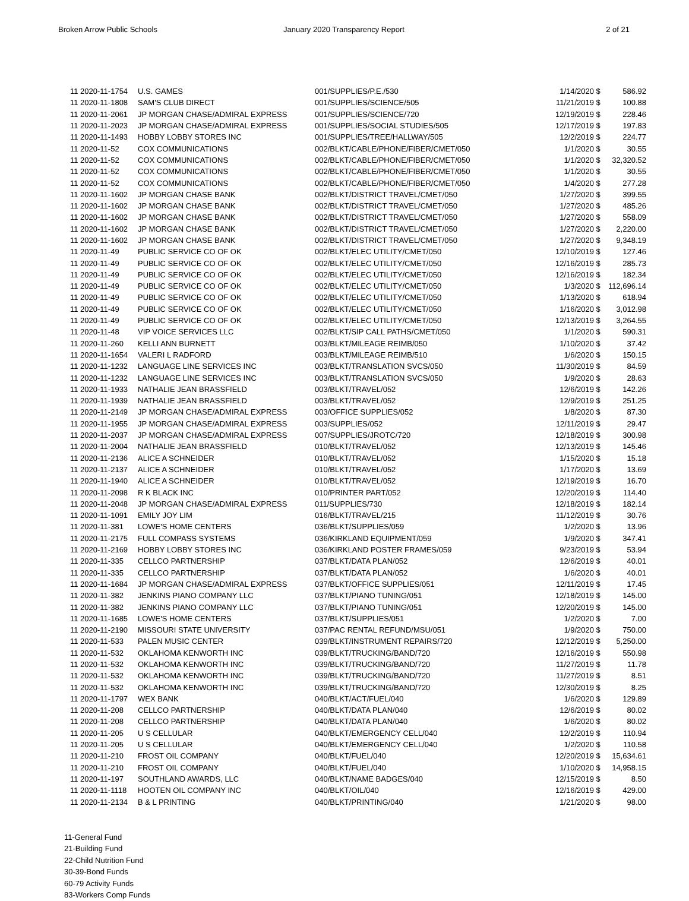Broken Arrow Public Schools January 2020 Transparency Report
2 of 21
| 11 2020-11-1754 | U.S. GAMES | 001/SUPPLIES/P.E./530 | 1/14/2020 | $ | 586.92 |
| 11 2020-11-1808 | SAM'S CLUB DIRECT | 001/SUPPLIES/SCIENCE/505 | 11/21/2019 | $ | 100.88 |
| 11 2020-11-2061 | JP MORGAN CHASE/ADMIRAL EXPRESS | 001/SUPPLIES/SCIENCE/720 | 12/19/2019 | $ | 228.46 |
| 11 2020-11-2023 | JP MORGAN CHASE/ADMIRAL EXPRESS | 001/SUPPLIES/SOCIAL STUDIES/505 | 12/17/2019 | $ | 197.83 |
| 11 2020-11-1493 | HOBBY LOBBY STORES INC | 001/SUPPLIES/TREE/HALLWAY/505 | 12/2/2019 | $ | 224.77 |
| 11 2020-11-52 | COX COMMUNICATIONS | 002/BLKT/CABLE/PHONE/FIBER/CMET/050 | 1/1/2020 | $ | 30.55 |
| 11 2020-11-52 | COX COMMUNICATIONS | 002/BLKT/CABLE/PHONE/FIBER/CMET/050 | 1/1/2020 | $ | 32,320.52 |
| 11 2020-11-52 | COX COMMUNICATIONS | 002/BLKT/CABLE/PHONE/FIBER/CMET/050 | 1/1/2020 | $ | 30.55 |
| 11 2020-11-52 | COX COMMUNICATIONS | 002/BLKT/CABLE/PHONE/FIBER/CMET/050 | 1/4/2020 | $ | 277.28 |
| 11 2020-11-1602 | JP MORGAN CHASE BANK | 002/BLKT/DISTRICT TRAVEL/CMET/050 | 1/27/2020 | $ | 399.55 |
| 11 2020-11-1602 | JP MORGAN CHASE BANK | 002/BLKT/DISTRICT TRAVEL/CMET/050 | 1/27/2020 | $ | 485.26 |
| 11 2020-11-1602 | JP MORGAN CHASE BANK | 002/BLKT/DISTRICT TRAVEL/CMET/050 | 1/27/2020 | $ | 558.09 |
| 11 2020-11-1602 | JP MORGAN CHASE BANK | 002/BLKT/DISTRICT TRAVEL/CMET/050 | 1/27/2020 | $ | 2,220.00 |
| 11 2020-11-1602 | JP MORGAN CHASE BANK | 002/BLKT/DISTRICT TRAVEL/CMET/050 | 1/27/2020 | $ | 9,348.19 |
| 11 2020-11-49 | PUBLIC SERVICE CO OF OK | 002/BLKT/ELEC UTILITY/CMET/050 | 12/10/2019 | $ | 127.46 |
| 11 2020-11-49 | PUBLIC SERVICE CO OF OK | 002/BLKT/ELEC UTILITY/CMET/050 | 12/16/2019 | $ | 285.73 |
| 11 2020-11-49 | PUBLIC SERVICE CO OF OK | 002/BLKT/ELEC UTILITY/CMET/050 | 12/16/2019 | $ | 182.34 |
| 11 2020-11-49 | PUBLIC SERVICE CO OF OK | 002/BLKT/ELEC UTILITY/CMET/050 | 1/3/2020 | $ | 112,696.14 |
| 11 2020-11-49 | PUBLIC SERVICE CO OF OK | 002/BLKT/ELEC UTILITY/CMET/050 | 1/13/2020 | $ | 618.94 |
| 11 2020-11-49 | PUBLIC SERVICE CO OF OK | 002/BLKT/ELEC UTILITY/CMET/050 | 1/16/2020 | $ | 3,012.98 |
| 11 2020-11-49 | PUBLIC SERVICE CO OF OK | 002/BLKT/ELEC UTILITY/CMET/050 | 12/13/2019 | $ | 3,264.55 |
| 11 2020-11-48 | VIP VOICE SERVICES LLC | 002/BLKT/SIP CALL PATHS/CMET/050 | 1/1/2020 | $ | 590.31 |
| 11 2020-11-260 | KELLI ANN BURNETT | 003/BLKT/MILEAGE REIMB/050 | 1/10/2020 | $ | 37.42 |
| 11 2020-11-1654 | VALERI L RADFORD | 003/BLKT/MILEAGE REIMB/510 | 1/6/2020 | $ | 150.15 |
| 11 2020-11-1232 | LANGUAGE LINE SERVICES INC | 003/BLKT/TRANSLATION SVCS/050 | 11/30/2019 | $ | 84.59 |
| 11 2020-11-1232 | LANGUAGE LINE SERVICES INC | 003/BLKT/TRANSLATION SVCS/050 | 1/9/2020 | $ | 28.63 |
| 11 2020-11-1933 | NATHALIE JEAN BRASSFIELD | 003/BLKT/TRAVEL/052 | 12/6/2019 | $ | 142.26 |
| 11 2020-11-1939 | NATHALIE JEAN BRASSFIELD | 003/BLKT/TRAVEL/052 | 12/9/2019 | $ | 251.25 |
| 11 2020-11-2149 | JP MORGAN CHASE/ADMIRAL EXPRESS | 003/OFFICE SUPPLIES/052 | 1/8/2020 | $ | 87.30 |
| 11 2020-11-1955 | JP MORGAN CHASE/ADMIRAL EXPRESS | 003/SUPPLIES/052 | 12/11/2019 | $ | 29.47 |
| 11 2020-11-2037 | JP MORGAN CHASE/ADMIRAL EXPRESS | 007/SUPPLIES/JROTC/720 | 12/18/2019 | $ | 300.98 |
| 11 2020-11-2004 | NATHALIE JEAN BRASSFIELD | 010/BLKT/TRAVEL/052 | 12/13/2019 | $ | 145.46 |
| 11 2020-11-2136 | ALICE A SCHNEIDER | 010/BLKT/TRAVEL/052 | 1/15/2020 | $ | 15.18 |
| 11 2020-11-2137 | ALICE A SCHNEIDER | 010/BLKT/TRAVEL/052 | 1/17/2020 | $ | 13.69 |
| 11 2020-11-1940 | ALICE A SCHNEIDER | 010/BLKT/TRAVEL/052 | 12/19/2019 | $ | 16.70 |
| 11 2020-11-2098 | R K BLACK INC | 010/PRINTER PART/052 | 12/20/2019 | $ | 114.40 |
| 11 2020-11-2048 | JP MORGAN CHASE/ADMIRAL EXPRESS | 011/SUPPLIES/730 | 12/18/2019 | $ | 182.14 |
| 11 2020-11-1091 | EMILY JOY LIM | 016/BLKT/TRAVEL/215 | 11/12/2019 | $ | 30.76 |
| 11 2020-11-381 | LOWE'S HOME CENTERS | 036/BLKT/SUPPLIES/059 | 1/2/2020 | $ | 13.96 |
| 11 2020-11-2175 | FULL COMPASS SYSTEMS | 036/KIRKLAND EQUIPMENT/059 | 1/9/2020 | $ | 347.41 |
| 11 2020-11-2169 | HOBBY LOBBY STORES INC | 036/KIRKLAND POSTER FRAMES/059 | 9/23/2019 | $ | 53.94 |
| 11 2020-11-335 | CELLCO PARTNERSHIP | 037/BLKT/DATA PLAN/052 | 12/6/2019 | $ | 40.01 |
| 11 2020-11-335 | CELLCO PARTNERSHIP | 037/BLKT/DATA PLAN/052 | 1/6/2020 | $ | 40.01 |
| 11 2020-11-1684 | JP MORGAN CHASE/ADMIRAL EXPRESS | 037/BLKT/OFFICE SUPPLIES/051 | 12/11/2019 | $ | 17.45 |
| 11 2020-11-382 | JENKINS PIANO COMPANY LLC | 037/BLKT/PIANO TUNING/051 | 12/18/2019 | $ | 145.00 |
| 11 2020-11-382 | JENKINS PIANO COMPANY LLC | 037/BLKT/PIANO TUNING/051 | 12/20/2019 | $ | 145.00 |
| 11 2020-11-1685 | LOWE'S HOME CENTERS | 037/BLKT/SUPPLIES/051 | 1/2/2020 | $ | 7.00 |
| 11 2020-11-2190 | MISSOURI STATE UNIVERSITY | 037/PAC RENTAL REFUND/MSU/051 | 1/9/2020 | $ | 750.00 |
| 11 2020-11-533 | PALEN MUSIC CENTER | 039/BLKT/INSTRUMENT REPAIRS/720 | 12/12/2019 | $ | 5,250.00 |
| 11 2020-11-532 | OKLAHOMA KENWORTH INC | 039/BLKT/TRUCKING/BAND/720 | 12/16/2019 | $ | 550.98 |
| 11 2020-11-532 | OKLAHOMA KENWORTH INC | 039/BLKT/TRUCKING/BAND/720 | 11/27/2019 | $ | 11.78 |
| 11 2020-11-532 | OKLAHOMA KENWORTH INC | 039/BLKT/TRUCKING/BAND/720 | 11/27/2019 | $ | 8.51 |
| 11 2020-11-532 | OKLAHOMA KENWORTH INC | 039/BLKT/TRUCKING/BAND/720 | 12/30/2019 | $ | 8.25 |
| 11 2020-11-1797 | WEX BANK | 040/BLKT/ACT/FUEL/040 | 1/6/2020 | $ | 129.89 |
| 11 2020-11-208 | CELLCO PARTNERSHIP | 040/BLKT/DATA PLAN/040 | 12/6/2019 | $ | 80.02 |
| 11 2020-11-208 | CELLCO PARTNERSHIP | 040/BLKT/DATA PLAN/040 | 1/6/2020 | $ | 80.02 |
| 11 2020-11-205 | U S CELLULAR | 040/BLKT/EMERGENCY CELL/040 | 12/2/2019 | $ | 110.94 |
| 11 2020-11-205 | U S CELLULAR | 040/BLKT/EMERGENCY CELL/040 | 1/2/2020 | $ | 110.58 |
| 11 2020-11-210 | FROST OIL COMPANY | 040/BLKT/FUEL/040 | 12/20/2019 | $ | 15,634.61 |
| 11 2020-11-210 | FROST OIL COMPANY | 040/BLKT/FUEL/040 | 1/10/2020 | $ | 14,958.15 |
| 11 2020-11-197 | SOUTHLAND AWARDS, LLC | 040/BLKT/NAME BADGES/040 | 12/15/2019 | $ | 8.50 |
| 11 2020-11-1118 | HOOTEN OIL COMPANY INC | 040/BLKT/OIL/040 | 12/16/2019 | $ | 429.00 |
| 11 2020-11-2134 | B & L PRINTING | 040/BLKT/PRINTING/040 | 1/21/2020 | $ | 98.00 |
11-General Fund
21-Building Fund
22-Child Nutrition Fund
30-39-Bond Funds
60-79 Activity Funds
83-Workers Comp Funds